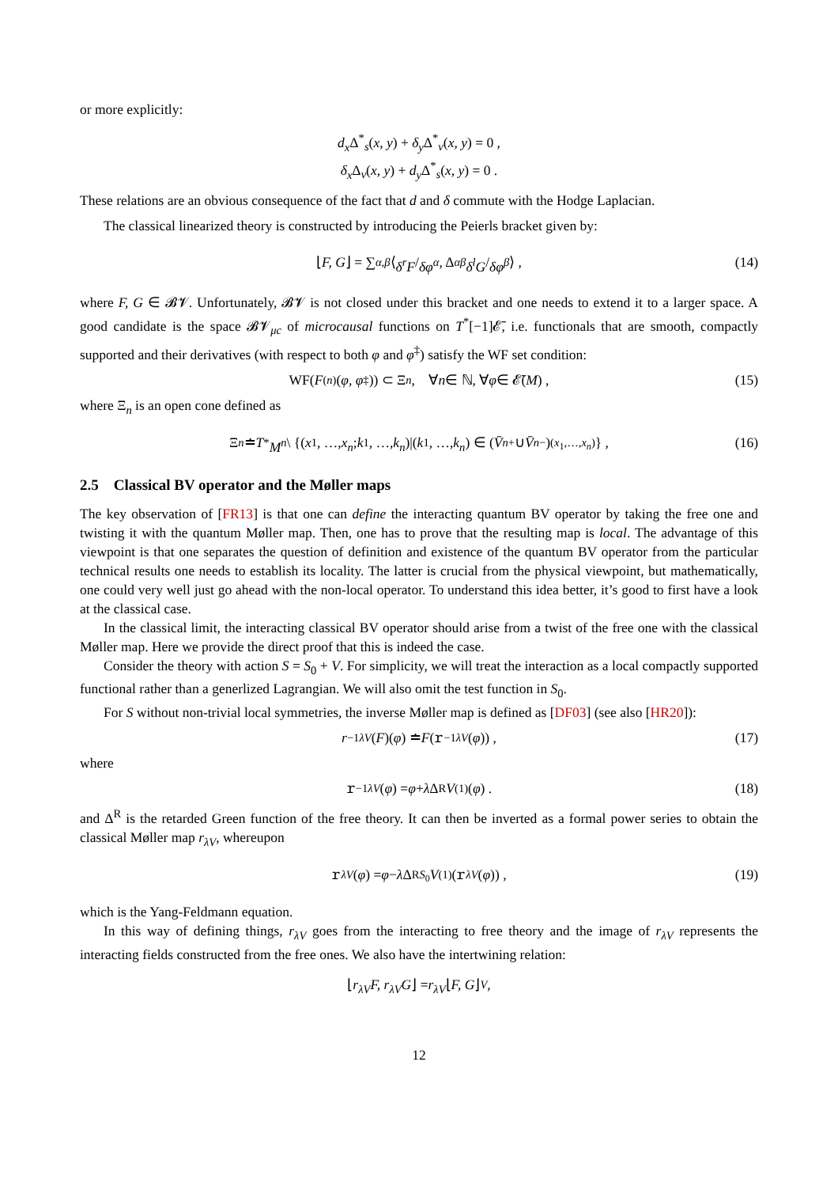or more explicitly:
d<sub>x</sub> Δ<sup>*</sup><sub>s</sub>(x, y) + δ<sub>y</sub> Δ<sup>*</sup><sub>v</sub>(x, y) = 0 ,
δ<sub>x</sub> Δ<sub>v</sub>(x, y) + d<sub>y</sub> Δ<sup>*</sup><sub>s</sub>(x, y) = 0 .
These relations are an obvious consequence of the fact that d and δ commute with the Hodge Laplacian.
The classical linearized theory is constructed by introducing the Peierls bracket given by:
⌊ F, G ⌋ = ∑<sub>α,β</sub> ⟨ δ<sup>r</sup>F / δφ<sup>α</sup>, Δ<sup>αβ</sup> δ<sup>l</sup>G / δφ<sup>β</sup> ⟩ , (14)
where F, G ∈ 𝓑𝓥. Unfortunately, 𝓑𝓥 is not closed under this bracket and one needs to extend it to a larger space. A good candidate is the space 𝓑𝓥<sub>μc</sub> of microcausal functions on T<sup>*</sup>[−1]𝓔̄, i.e. functionals that are smooth, compactly supported and their derivatives (with respect to both φ and φ<sup>‡</sup>) satisfy the WF set condition:
WF(F<sup>(n)</sup>(φ, φ<sup>‡</sup>)) ⊂ Ξ<sub>n</sub>, ∀ n ∈ ℕ, ∀ φ ∈ 𝓔̄(M) , (15)
where Ξ<sub>n</sub> is an open cone defined as
Ξ<sub>n</sub> ≐ T<sup>*</sup> M<sup>n</sup> \ {(x<sub>1</sub>, …, x<sub>n</sub>; k<sub>1</sub>, …, k<sub>n</sub>)|(k<sub>1</sub>, …, k<sub>n</sub>) ∈ (V̄<sup>n</sup><sub>+</sub> ∪ V̄<sup>n</sup><sub>−</sub>)<sub>(x<sub>1</sub>,…,x<sub>n</sub>)</sub>} , (16)
2.5 Classical BV operator and the Møller maps
The key observation of [FR13] is that one can define the interacting quantum BV operator by taking the free one and twisting it with the quantum Møller map. Then, one has to prove that the resulting map is local. The advantage of this viewpoint is that one separates the question of definition and existence of the quantum BV operator from the particular technical results one needs to establish its locality. The latter is crucial from the physical viewpoint, but mathematically, one could very well just go ahead with the non-local operator. To understand this idea better, it’s good to first have a look at the classical case.
In the classical limit, the interacting classical BV operator should arise from a twist of the free one with the classical Møller map. Here we provide the direct proof that this is indeed the case.
Consider the theory with action S = S<sub>0</sub> + V. For simplicity, we will treat the interaction as a local compactly supported functional rather than a generlized Lagrangian. We will also omit the test function in S<sub>0</sub>.
For S without non-trivial local symmetries, the inverse Møller map is defined as [DF03] (see also [HR20]):
r<sup>−1</sup><sub>λV</sub> (F)(φ) ≐ F (𝚛<sup>−1</sup><sub>λV</sub> (φ)) , (17)
where
𝚛<sup>−1</sup><sub>λV</sub> (φ) = φ + λ Δ<sup>R</sup> V<sup>(1)</sup>(φ) . (18)
and Δ<sup>R</sup> is the retarded Green function of the free theory. It can then be inverted as a formal power series to obtain the classical Møller map r<sub>λV</sub>, whereupon
𝚛<sub>λV</sub> (φ) = φ − λ Δ<sup>R</sup><sub>S<sub>0</sub></sub> V<sup>(1)</sup>(𝚛<sub>λV</sub> (φ)) , (19)
which is the Yang-Feldmann equation.
In this way of defining things, r<sub>λV</sub> goes from the interacting to free theory and the image of r<sub>λV</sub> represents the interacting fields constructed from the free ones. We also have the intertwining relation:
⌊ r<sub>λV</sub>F, r<sub>λV</sub>G ⌋ = r<sub>λV</sub> ⌊ F, G ⌋<sub>V</sub> ,
12